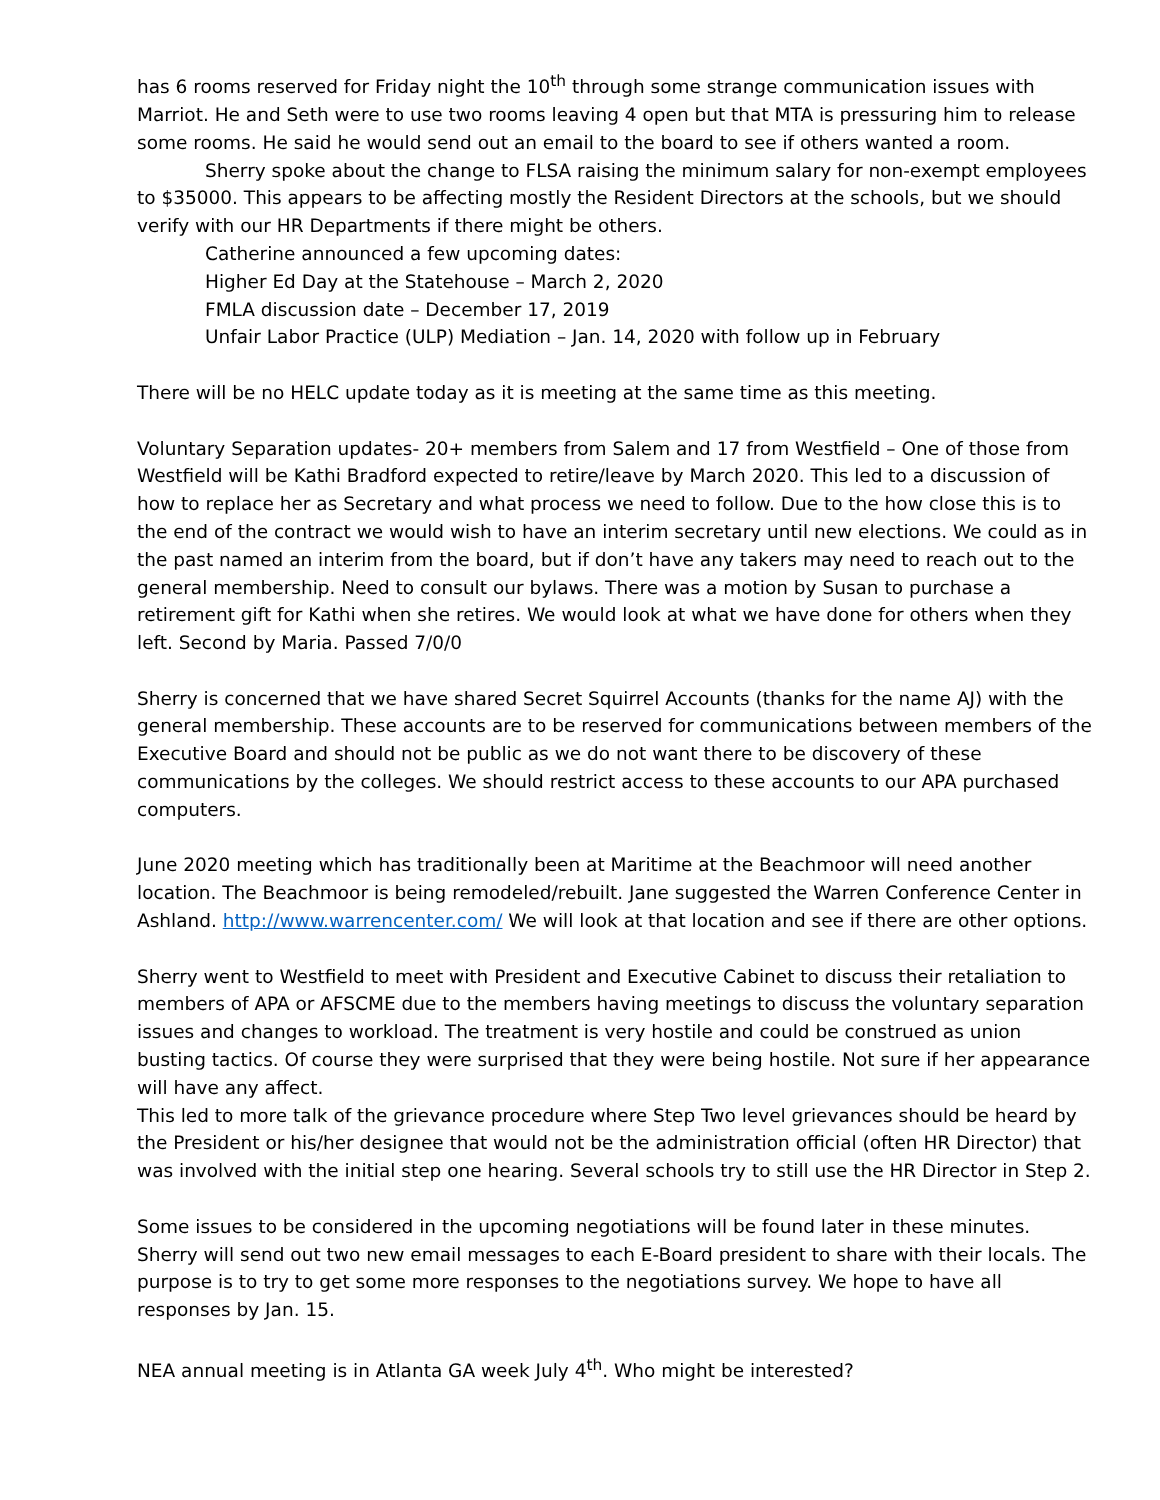has 6 rooms reserved for Friday night the 10<sup>th</sup> through some strange communication issues with Marriot. He and Seth were to use two rooms leaving 4 open but that MTA is pressuring him to release some rooms. He said he would send out an email to the board to see if others wanted a room.
Sherry spoke about the change to FLSA raising the minimum salary for non-exempt employees to $35000. This appears to be affecting mostly the Resident Directors at the schools, but we should verify with our HR Departments if there might be others.
Catherine announced a few upcoming dates:
Higher Ed Day at the Statehouse – March 2, 2020
FMLA discussion date – December 17, 2019
Unfair Labor Practice (ULP) Mediation – Jan. 14, 2020 with follow up in February
There will be no HELC update today as it is meeting at the same time as this meeting.
Voluntary Separation updates- 20+ members from Salem and 17 from Westfield – One of those from Westfield will be Kathi Bradford expected to retire/leave by March 2020. This led to a discussion of how to replace her as Secretary and what process we need to follow. Due to the how close this is to the end of the contract we would wish to have an interim secretary until new elections. We could as in the past named an interim from the board, but if don’t have any takers may need to reach out to the general membership. Need to consult our bylaws. There was a motion by Susan to purchase a retirement gift for Kathi when she retires. We would look at what we have done for others when they left. Second by Maria. Passed 7/0/0
Sherry is concerned that we have shared Secret Squirrel Accounts (thanks for the name AJ) with the general membership. These accounts are to be reserved for communications between members of the Executive Board and should not be public as we do not want there to be discovery of these communications by the colleges. We should restrict access to these accounts to our APA purchased computers.
June 2020 meeting which has traditionally been at Maritime at the Beachmoor will need another location. The Beachmoor is being remodeled/rebuilt. Jane suggested the Warren Conference Center in Ashland. http://www.warrencenter.com/ We will look at that location and see if there are other options.
Sherry went to Westfield to meet with President and Executive Cabinet to discuss their retaliation to members of APA or AFSCME due to the members having meetings to discuss the voluntary separation issues and changes to workload. The treatment is very hostile and could be construed as union busting tactics. Of course they were surprised that they were being hostile. Not sure if her appearance will have any affect.
This led to more talk of the grievance procedure where Step Two level grievances should be heard by the President or his/her designee that would not be the administration official (often HR Director) that was involved with the initial step one hearing. Several schools try to still use the HR Director in Step 2.
Some issues to be considered in the upcoming negotiations will be found later in these minutes. Sherry will send out two new email messages to each E-Board president to share with their locals. The purpose is to try to get some more responses to the negotiations survey. We hope to have all responses by Jan. 15.
NEA annual meeting is in Atlanta GA week July 4<sup>th</sup>. Who might be interested?